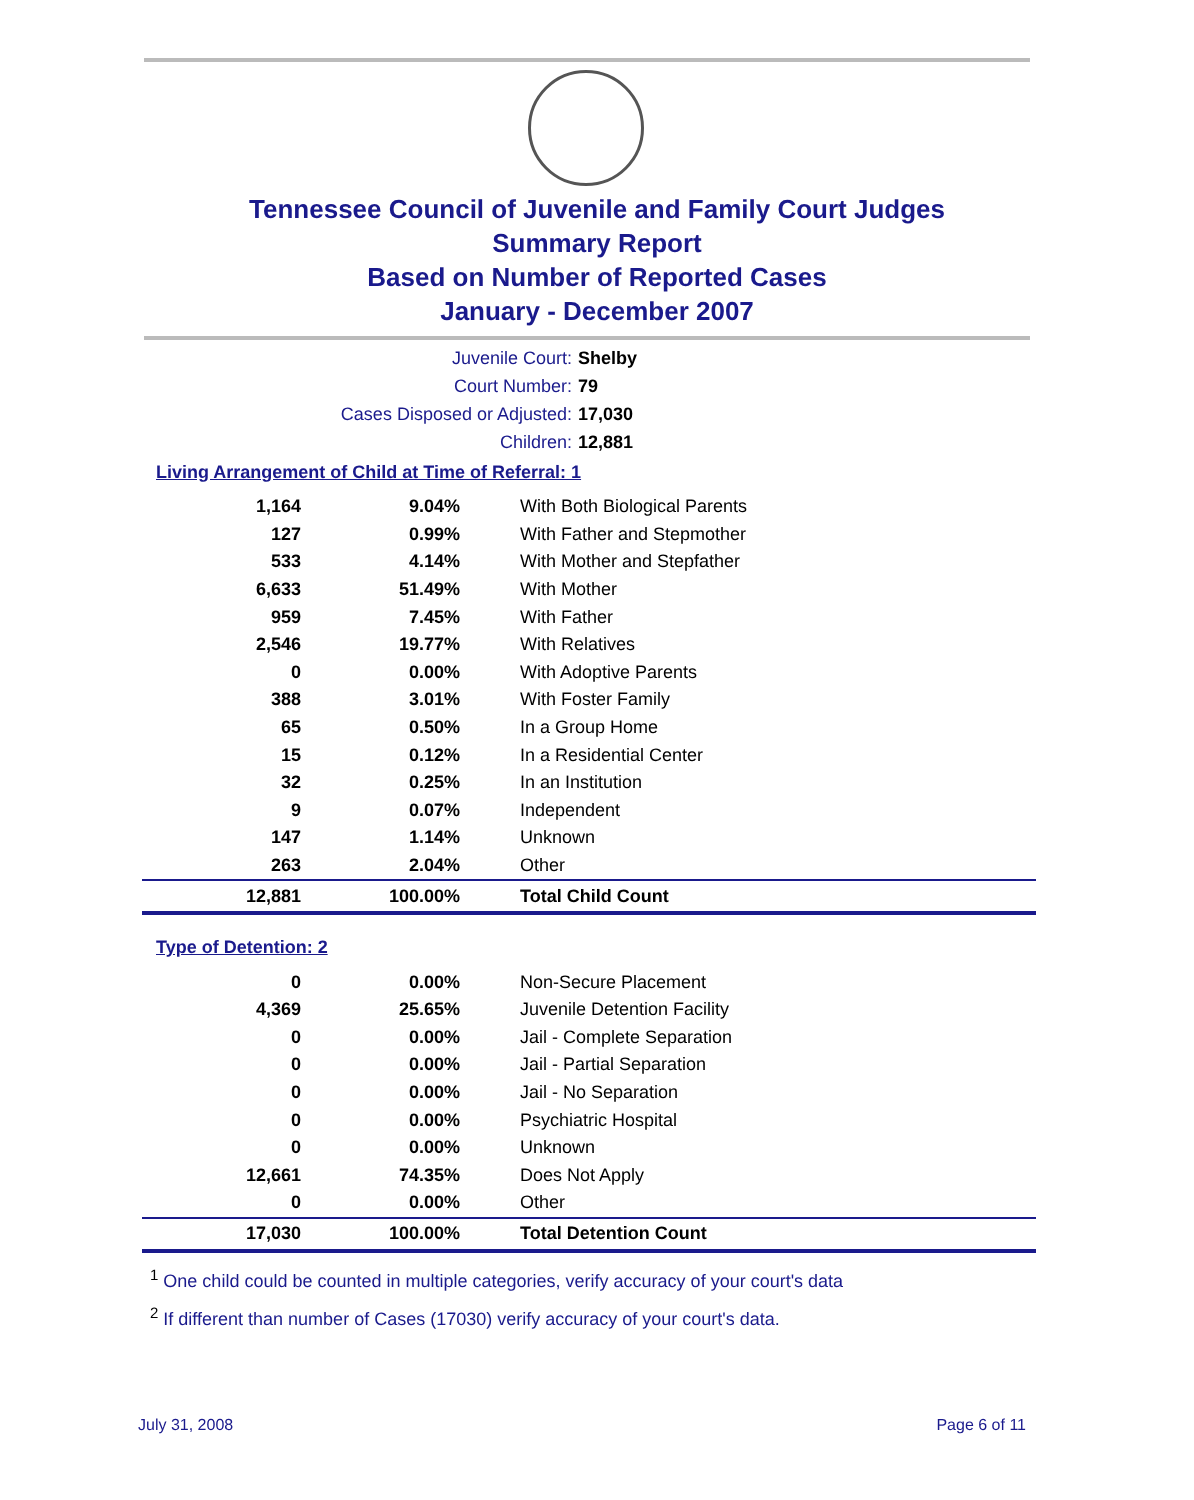Tennessee Council of Juvenile and Family Court Judges
Summary Report
Based on Number of Reported Cases
January - December 2007
Juvenile Court: Shelby
Court Number: 79
Cases Disposed or Adjusted: 17,030
Children: 12,881
Living Arrangement of Child at Time of Referral: 1
| 1,164 | 9.04% | With Both Biological Parents |
| 127 | 0.99% | With Father and Stepmother |
| 533 | 4.14% | With Mother and Stepfather |
| 6,633 | 51.49% | With Mother |
| 959 | 7.45% | With Father |
| 2,546 | 19.77% | With Relatives |
| 0 | 0.00% | With Adoptive Parents |
| 388 | 3.01% | With Foster Family |
| 65 | 0.50% | In a Group Home |
| 15 | 0.12% | In a Residential Center |
| 32 | 0.25% | In an Institution |
| 9 | 0.07% | Independent |
| 147 | 1.14% | Unknown |
| 263 | 2.04% | Other |
| 12,881 | 100.00% | Total Child Count |
Type of Detention: 2
| 0 | 0.00% | Non-Secure Placement |
| 4,369 | 25.65% | Juvenile Detention Facility |
| 0 | 0.00% | Jail - Complete Separation |
| 0 | 0.00% | Jail - Partial Separation |
| 0 | 0.00% | Jail - No Separation |
| 0 | 0.00% | Psychiatric Hospital |
| 0 | 0.00% | Unknown |
| 12,661 | 74.35% | Does Not Apply |
| 0 | 0.00% | Other |
| 17,030 | 100.00% | Total Detention Count |
<sup>1</sup> One child could be counted in multiple categories, verify accuracy of your court's data
<sup>2</sup> If different than number of Cases (17030) verify accuracy of your court's data.
July 31, 2008 Page 6 of 11